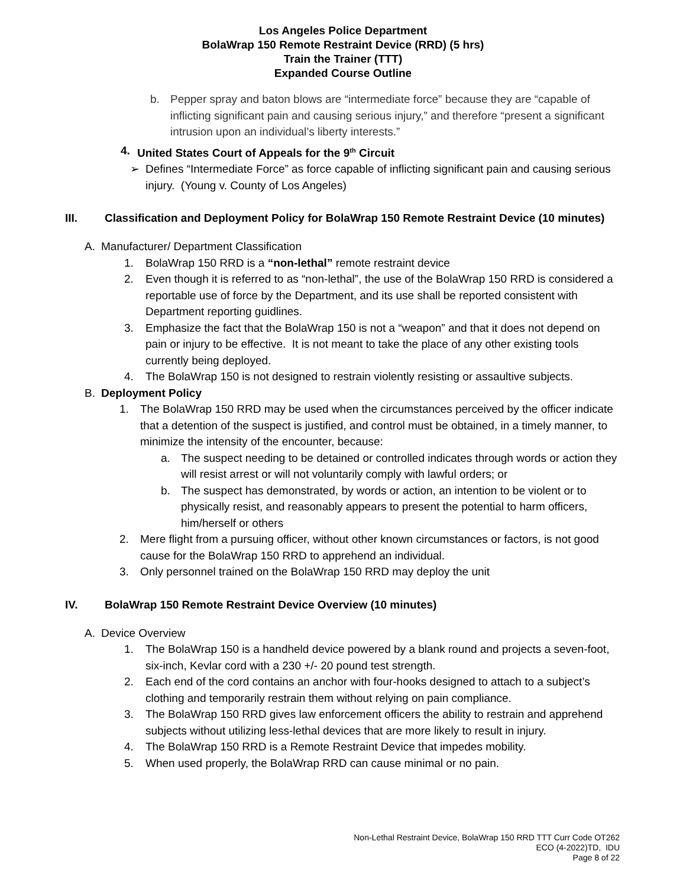Los Angeles Police Department
BolaWrap 150 Remote Restraint Device (RRD) (5 hrs)
Train the Trainer (TTT)
Expanded Course Outline
b. Pepper spray and baton blows are “intermediate force” because they are “capable of inflicting significant pain and causing serious injury,” and therefore “present a significant intrusion upon an individual’s liberty interests.”
4. United States Court of Appeals for the 9<sup>th</sup> Circuit
➢ Defines “Intermediate Force” as force capable of inflicting significant pain and causing serious injury. (Young v. County of Los Angeles)
III. Classification and Deployment Policy for BolaWrap 150 Remote Restraint Device (10 minutes)
A. Manufacturer/ Department Classification
1. BolaWrap 150 RRD is a “non-lethal” remote restraint device
2. Even though it is referred to as “non-lethal”, the use of the BolaWrap 150 RRD is considered a reportable use of force by the Department, and its use shall be reported consistent with Department reporting guidlines.
3. Emphasize the fact that the BolaWrap 150 is not a “weapon” and that it does not depend on pain or injury to be effective. It is not meant to take the place of any other existing tools currently being deployed.
4. The BolaWrap 150 is not designed to restrain violently resisting or assaultive subjects.
B. Deployment Policy
1. The BolaWrap 150 RRD may be used when the circumstances perceived by the officer indicate that a detention of the suspect is justified, and control must be obtained, in a timely manner, to minimize the intensity of the encounter, because:
a. The suspect needing to be detained or controlled indicates through words or action they will resist arrest or will not voluntarily comply with lawful orders; or
b. The suspect has demonstrated, by words or action, an intention to be violent or to physically resist, and reasonably appears to present the potential to harm officers, him/herself or others
2. Mere flight from a pursuing officer, without other known circumstances or factors, is not good cause for the BolaWrap 150 RRD to apprehend an individual.
3. Only personnel trained on the BolaWrap 150 RRD may deploy the unit
IV. BolaWrap 150 Remote Restraint Device Overview (10 minutes)
A. Device Overview
1. The BolaWrap 150 is a handheld device powered by a blank round and projects a seven-foot, six-inch, Kevlar cord with a 230 +/- 20 pound test strength.
2. Each end of the cord contains an anchor with four-hooks designed to attach to a subject’s clothing and temporarily restrain them without relying on pain compliance.
3. The BolaWrap 150 RRD gives law enforcement officers the ability to restrain and apprehend subjects without utilizing less-lethal devices that are more likely to result in injury.
4. The BolaWrap 150 RRD is a Remote Restraint Device that impedes mobility.
5. When used properly, the BolaWrap RRD can cause minimal or no pain.
Non-Lethal Restraint Device, BolaWrap 150 RRD TTT Curr Code OT262
ECO (4-2022)TD, IDU
Page 8 of 22